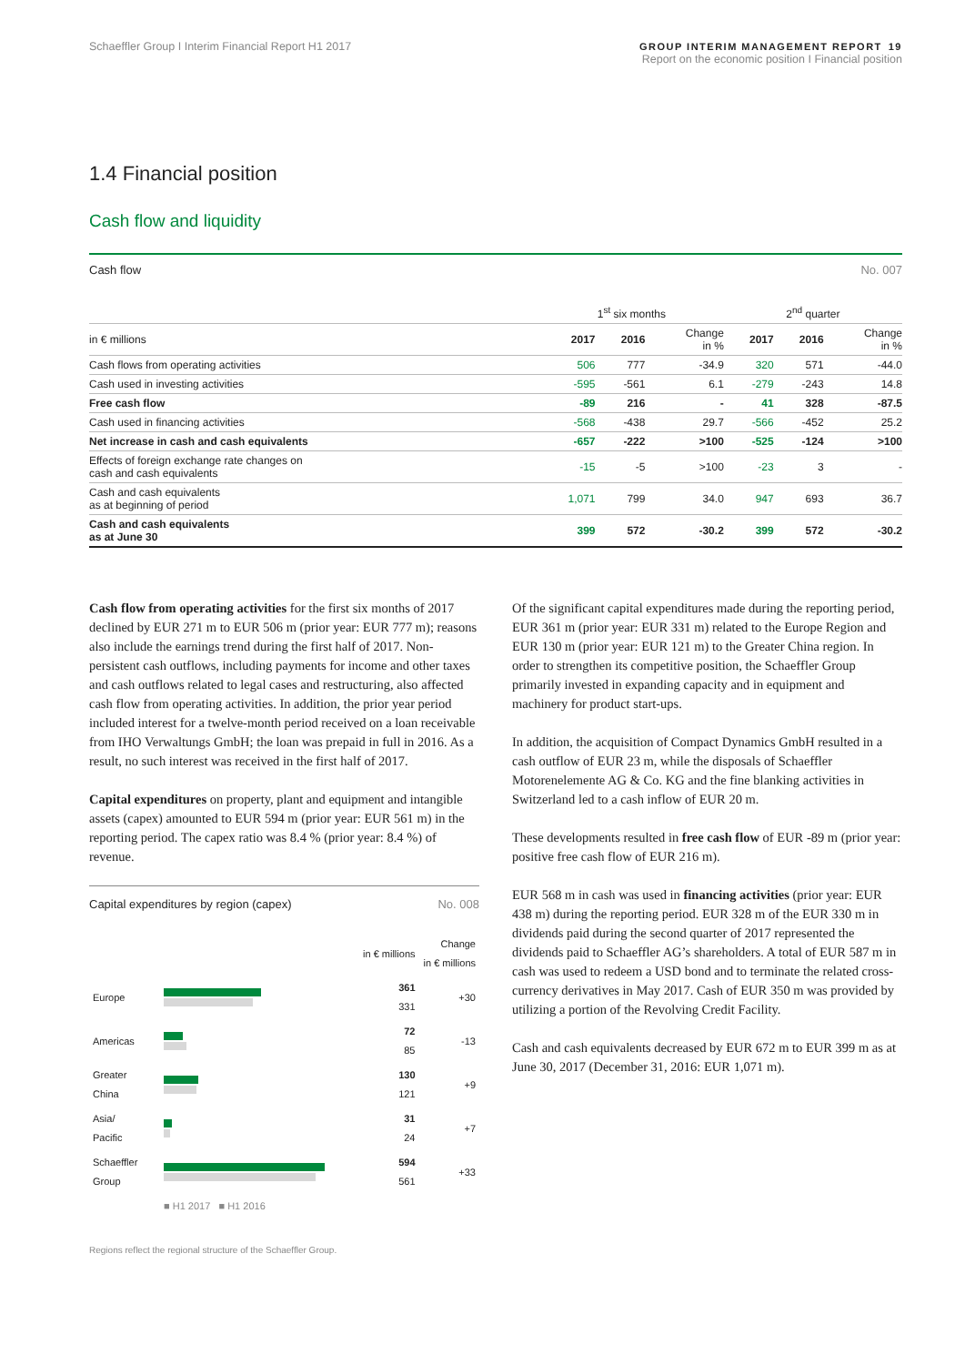Schaeffler Group I Interim Financial Report H1 2017
GROUP INTERIM MANAGEMENT REPORT 19
Report on the economic position I Financial position
1.4 Financial position
Cash flow and liquidity
Cash flow No. 007
| | 1<sup>st</sup> six months | | | 2<sup>nd</sup> quarter | | |
| --- | --- | --- | --- | --- | --- | --- |
| in € millions | 2017 | 2016 | Change in % | 2017 | 2016 | Change in % |
| Cash flows from operating activities | 506 | 777 | -34.9 | 320 | 571 | -44.0 |
| Cash used in investing activities | -595 | -561 | 6.1 | -279 | -243 | 14.8 |
| Free cash flow | -89 | 216 | - | 41 | 328 | -87.5 |
| Cash used in financing activities | -568 | -438 | 29.7 | -566 | -452 | 25.2 |
| Net increase in cash and cash equivalents | -657 | -222 | >100 | -525 | -124 | >100 |
| Effects of foreign exchange rate changes on cash and cash equivalents | -15 | -5 | >100 | -23 | 3 | - |
| Cash and cash equivalents as at beginning of period | 1,071 | 799 | 34.0 | 947 | 693 | 36.7 |
| Cash and cash equivalents as at June 30 | 399 | 572 | -30.2 | 399 | 572 | -30.2 |
Cash flow from operating activities for the first six months of 2017 declined by EUR 271 m to EUR 506 m (prior year: EUR 777 m); reasons also include the earnings trend during the first half of 2017. Non-persistent cash outflows, including payments for income and other taxes and cash outflows related to legal cases and restructuring, also affected cash flow from operating activi­ties. In addition, the prior year period included interest for a twelve-month period received on a loan receivable from IHO Verwaltungs GmbH; the loan was prepaid in full in 2016. As a result, no such interest was received in the first half of 2017.
Capital expenditures on property, plant and equipment and intangible assets (capex) amounted to EUR 594 m (prior year: EUR 561 m) in the reporting period. The capex ratio was 8.4 % (prior year: 8.4 %) of revenue.
Capital expenditures by region (capex) No. 008
| | | in € millions | Change in € millions |
| --- | --- | --- | --- |
| Europe | | 361 331 | +30 |
| Americas | | 72 85 | -13 |
| Greater China | | 130 121 | +9 |
| Asia/ Pacific | | 31 24 | +7 |
| Schaeffler Group | | 594 561 | +33 |
| | ■ H1 2017 ■ H1 2016 | | |
Regions reflect the regional structure of the Schaeffler Group.
Of the significant capital expenditures made during the reporting period, EUR 361 m (prior year: EUR 331 m) related to the Europe Region and EUR 130 m (prior year: EUR 121 m) to the Greater China region. In order to strengthen its competitive position, the Schaeffler Group primarily invested in expanding capacity and in equipment and machinery for product start-ups.
In addition, the acquisition of Compact Dynamics GmbH resulted in a cash outflow of EUR 23 m, while the disposals of Schaeffler Motorenelemente AG & Co. KG and the fine blanking activities in Switzerland led to a cash inflow of EUR 20 m.
These developments resulted in free cash flow of EUR -89 m (prior year: positive free cash flow of EUR 216 m).
EUR 568 m in cash was used in financing activities (prior year: EUR 438 m) during the reporting period. EUR 328 m of the EUR 330 m in dividends paid during the second quarter of 2017 represented the dividends paid to Schaeffler AG’s shareholders. A total of EUR 587 m in cash was used to redeem a USD bond and to terminate the related cross-currency derivatives in May 2017. Cash of EUR 350 m was provided by utilizing a portion of the Revolving Credit Facility.
Cash and cash equivalents decreased by EUR 672 m to EUR 399 m as at June 30, 2017 (December 31, 2016: EUR 1,071 m).